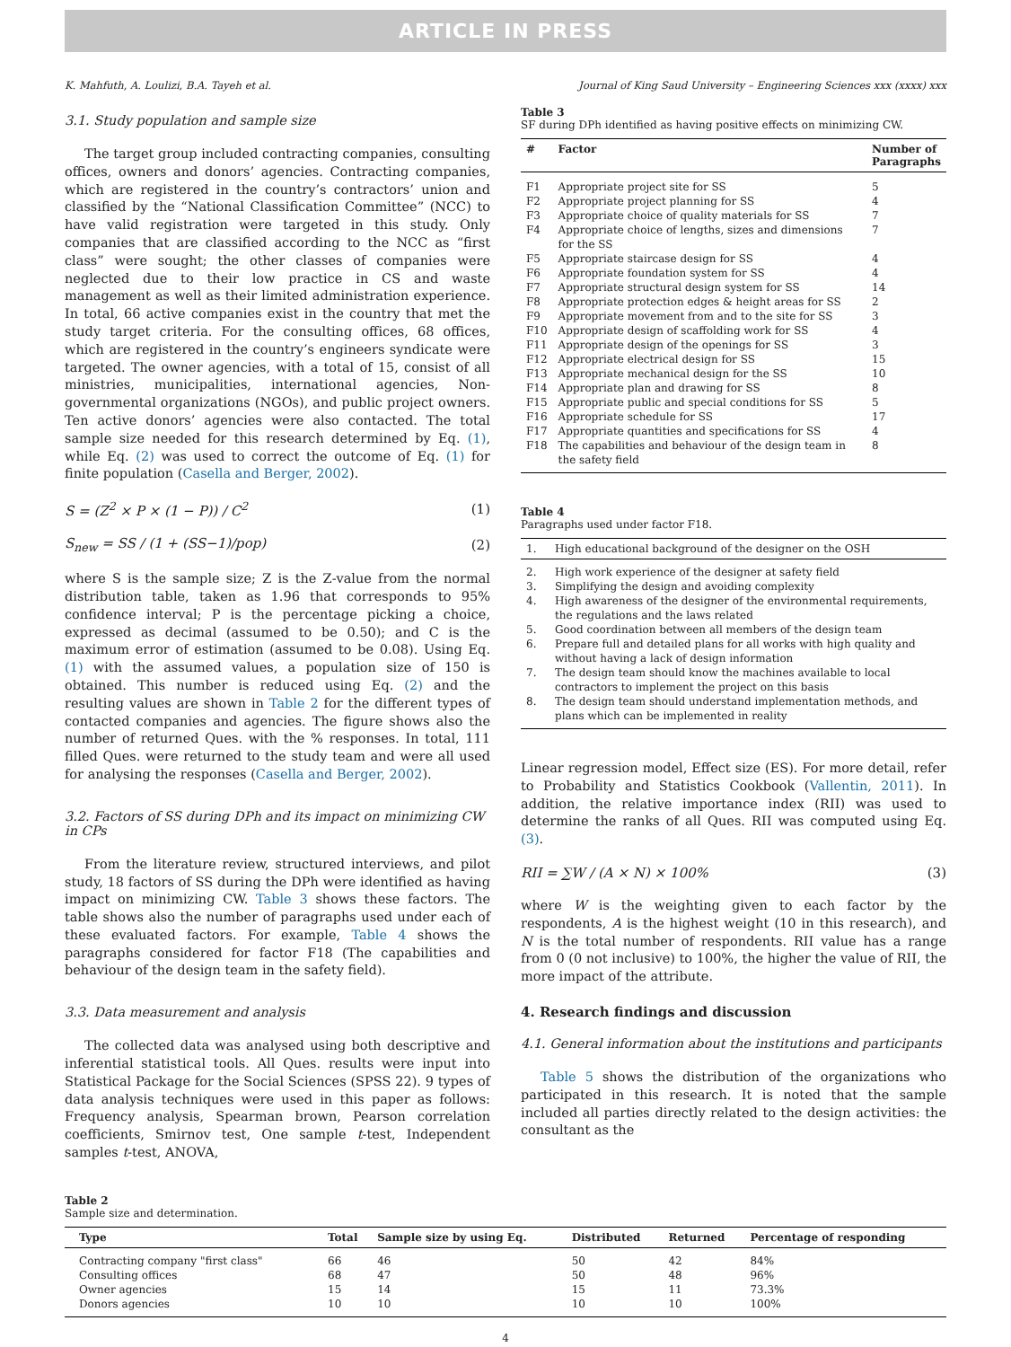ARTICLE IN PRESS
K. Mahfuth, A. Loulizi, B.A. Tayeh et al. Journal of King Saud University – Engineering Sciences xxx (xxxx) xxx
3.1. Study population and sample size
The target group included contracting companies, consulting offices, owners and donors’ agencies. Contracting companies, which are registered in the country’s contractors’ union and classified by the “National Classification Committee” (NCC) to have valid registration were targeted in this study. Only companies that are classified according to the NCC as “first class” were sought; the other classes of companies were neglected due to their low practice in CS and waste management as well as their limited administration experience. In total, 66 active companies exist in the country that met the study target criteria. For the consulting offices, 68 offices, which are registered in the country’s engineers syndicate were targeted. The owner agencies, with a total of 15, consist of all ministries, municipalities, international agencies, Non-governmental organizations (NGOs), and public project owners. Ten active donors’ agencies were also contacted. The total sample size needed for this research determined by Eq. (1), while Eq. (2) was used to correct the outcome of Eq. (1) for finite population (Casella and Berger, 2002).
S = (Z<sup>2</sup> × P × (1 − P)) / C<sup>2</sup> (1)
S<sub>new</sub> = SS / (1 + (SS−1)/pop) (2)
where S is the sample size; Z is the Z-value from the normal distribution table, taken as 1.96 that corresponds to 95% confidence interval; P is the percentage picking a choice, expressed as decimal (assumed to be 0.50); and C is the maximum error of estimation (assumed to be 0.08). Using Eq. (1) with the assumed values, a population size of 150 is obtained. This number is reduced using Eq. (2) and the resulting values are shown in Table 2 for the different types of contacted companies and agencies. The figure shows also the number of returned Ques. with the % responses. In total, 111 filled Ques. were returned to the study team and were all used for analysing the responses (Casella and Berger, 2002).
3.2. Factors of SS during DPh and its impact on minimizing CW in CPs
From the literature review, structured interviews, and pilot study, 18 factors of SS during the DPh were identified as having impact on minimizing CW. Table 3 shows these factors. The table shows also the number of paragraphs used under each of these evaluated factors. For example, Table 4 shows the paragraphs considered for factor F18 (The capabilities and behaviour of the design team in the safety field).
3.3. Data measurement and analysis
The collected data was analysed using both descriptive and inferential statistical tools. All Ques. results were input into Statistical Package for the Social Sciences (SPSS 22). 9 types of data analysis techniques were used in this paper as follows: Frequency analysis, Spearman brown, Pearson correlation coefficients, Smirnov test, One sample t-test, Independent samples t-test, ANOVA,
Table 3
SF during DPh identified as having positive effects on minimizing CW.
| # | Factor | Number of Paragraphs |
| --- | --- | --- |
| F1 | Appropriate project site for SS | 5 |
| F2 | Appropriate project planning for SS | 4 |
| F3 | Appropriate choice of quality materials for SS | 7 |
| F4 | Appropriate choice of lengths, sizes and dimensions for the SS | 7 |
| F5 | Appropriate staircase design for SS | 4 |
| F6 | Appropriate foundation system for SS | 4 |
| F7 | Appropriate structural design system for SS | 14 |
| F8 | Appropriate protection edges & height areas for SS | 2 |
| F9 | Appropriate movement from and to the site for SS | 3 |
| F10 | Appropriate design of scaffolding work for SS | 4 |
| F11 | Appropriate design of the openings for SS | 3 |
| F12 | Appropriate electrical design for SS | 15 |
| F13 | Appropriate mechanical design for the SS | 10 |
| F14 | Appropriate plan and drawing for SS | 8 |
| F15 | Appropriate public and special conditions for SS | 5 |
| F16 | Appropriate schedule for SS | 17 |
| F17 | Appropriate quantities and specifications for SS | 4 |
| F18 | The capabilities and behaviour of the design team in the safety field | 8 |
Table 4
Paragraphs used under factor F18.
| 1. | High educational background of the designer on the OSH |
| --- | --- |
| 2. | High work experience of the designer at safety field |
| 3. | Simplifying the design and avoiding complexity |
| 4. | High awareness of the designer of the environmental requirements, the regulations and the laws related |
| 5. | Good coordination between all members of the design team |
| 6. | Prepare full and detailed plans for all works with high quality and without having a lack of design information |
| 7. | The design team should know the machines available to local contractors to implement the project on this basis |
| 8. | The design team should understand implementation methods, and plans which can be implemented in reality |
Linear regression model, Effect size (ES). For more detail, refer to Probability and Statistics Cookbook (Vallentin, 2011). In addition, the relative importance index (RII) was used to determine the ranks of all Ques. RII was computed using Eq. (3).
RII = ∑W / (A × N) × 100% (3)
where W is the weighting given to each factor by the respondents, A is the highest weight (10 in this research), and N is the total number of respondents. RII value has a range from 0 (0 not inclusive) to 100%, the higher the value of RII, the more impact of the attribute.
4. Research findings and discussion
4.1. General information about the institutions and participants
Table 5 shows the distribution of the organizations who participated in this research. It is noted that the sample included all parties directly related to the design activities: the consultant as the
Table 2
Sample size and determination.
| Type | Total | Sample size by using Eq. | Distributed | Returned | Percentage of responding |
| --- | --- | --- | --- | --- | --- |
| Contracting company "first class" | 66 | 46 | 50 | 42 | 84% |
| Consulting offices | 68 | 47 | 50 | 48 | 96% |
| Owner agencies | 15 | 14 | 15 | 11 | 73.3% |
| Donors agencies | 10 | 10 | 10 | 10 | 100% |
4